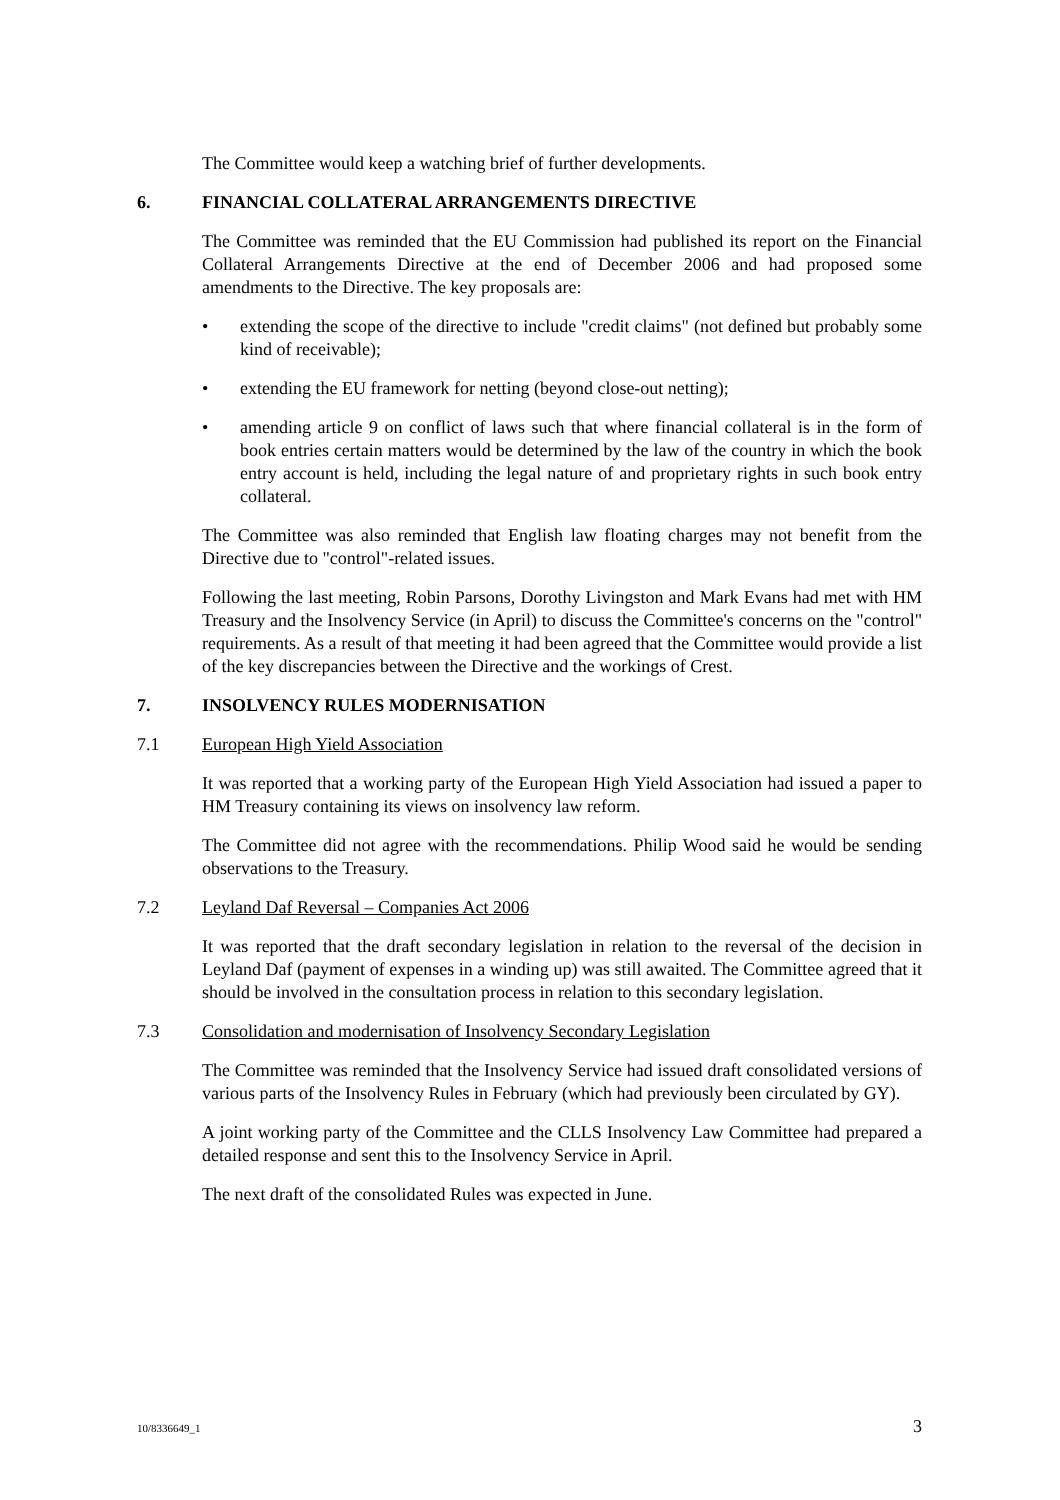The Committee would keep a watching brief of further developments.
6. FINANCIAL COLLATERAL ARRANGEMENTS DIRECTIVE
The Committee was reminded that the EU Commission had published its report on the Financial Collateral Arrangements Directive at the end of December 2006 and had proposed some amendments to the Directive. The key proposals are:
• extending the scope of the directive to include "credit claims" (not defined but probably some kind of receivable);
• extending the EU framework for netting (beyond close-out netting);
• amending article 9 on conflict of laws such that where financial collateral is in the form of book entries certain matters would be determined by the law of the country in which the book entry account is held, including the legal nature of and proprietary rights in such book entry collateral.
The Committee was also reminded that English law floating charges may not benefit from the Directive due to "control"-related issues.
Following the last meeting, Robin Parsons, Dorothy Livingston and Mark Evans had met with HM Treasury and the Insolvency Service (in April) to discuss the Committee's concerns on the "control" requirements. As a result of that meeting it had been agreed that the Committee would provide a list of the key discrepancies between the Directive and the workings of Crest.
7. INSOLVENCY RULES MODERNISATION
7.1 European High Yield Association
It was reported that a working party of the European High Yield Association had issued a paper to HM Treasury containing its views on insolvency law reform.
The Committee did not agree with the recommendations. Philip Wood said he would be sending observations to the Treasury.
7.2 Leyland Daf Reversal – Companies Act 2006
It was reported that the draft secondary legislation in relation to the reversal of the decision in Leyland Daf (payment of expenses in a winding up) was still awaited. The Committee agreed that it should be involved in the consultation process in relation to this secondary legislation.
7.3 Consolidation and modernisation of Insolvency Secondary Legislation
The Committee was reminded that the Insolvency Service had issued draft consolidated versions of various parts of the Insolvency Rules in February (which had previously been circulated by GY).
A joint working party of the Committee and the CLLS Insolvency Law Committee had prepared a detailed response and sent this to the Insolvency Service in April.
The next draft of the consolidated Rules was expected in June.
10/8336649_1 3